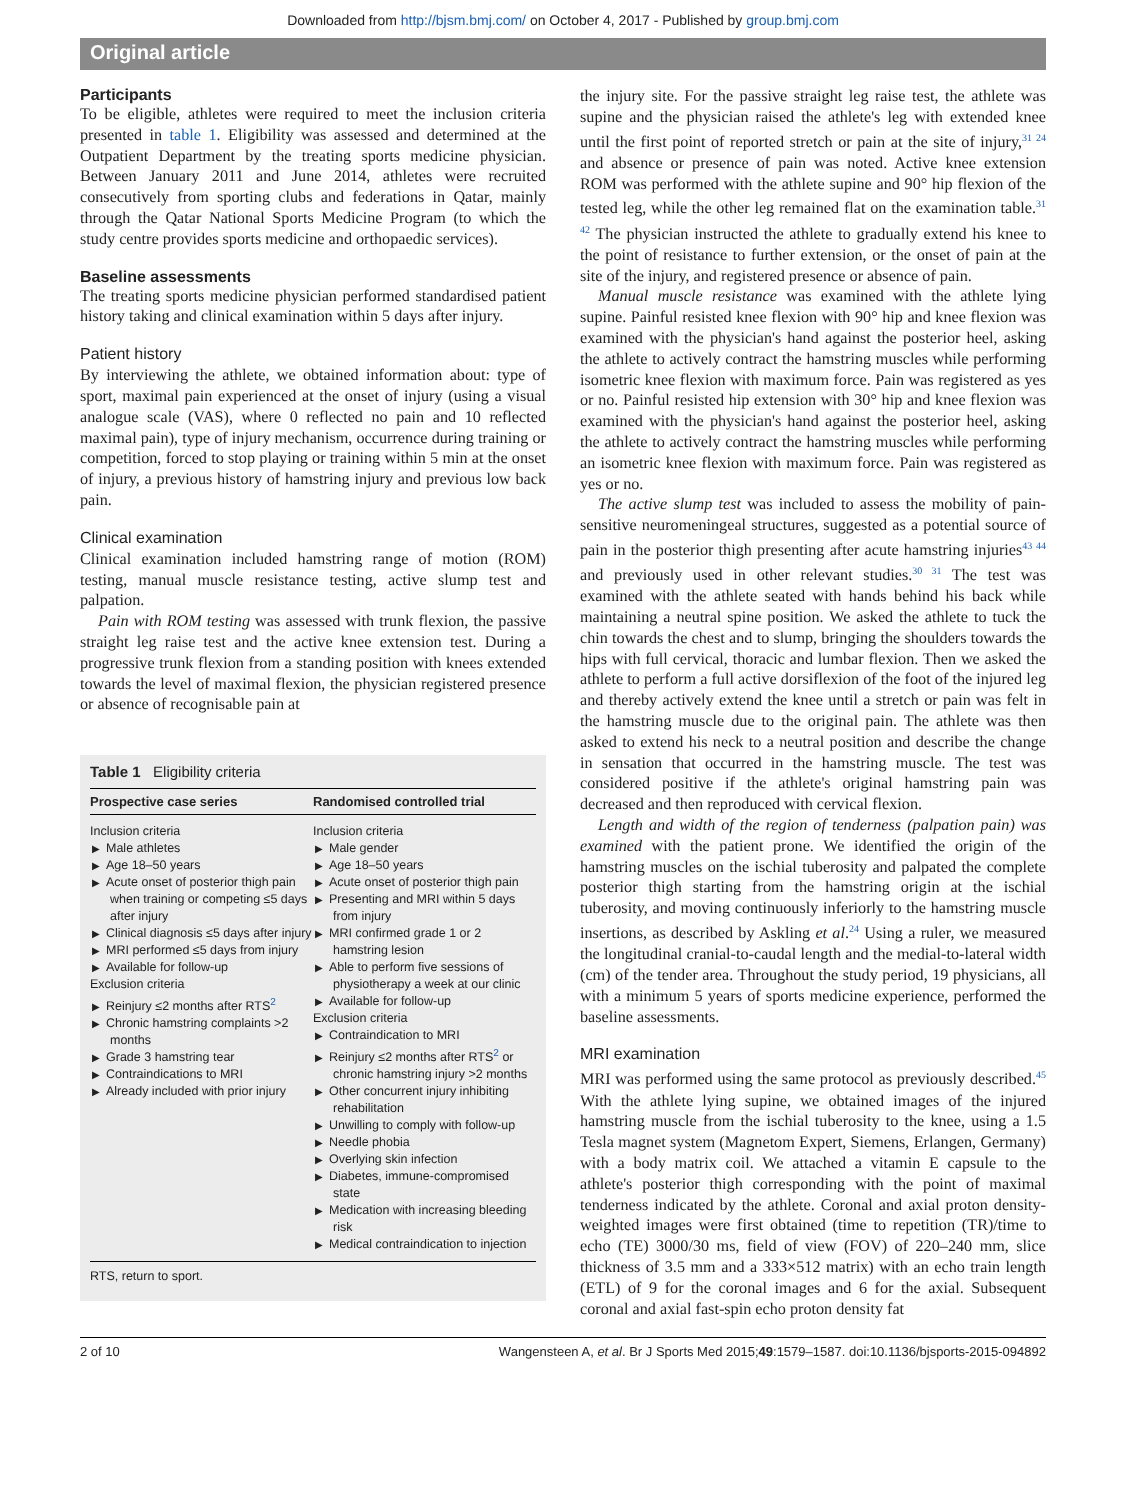Downloaded from http://bjsm.bmj.com/ on October 4, 2017 - Published by group.bmj.com
Original article
Participants
To be eligible, athletes were required to meet the inclusion criteria presented in table 1. Eligibility was assessed and determined at the Outpatient Department by the treating sports medicine physician. Between January 2011 and June 2014, athletes were recruited consecutively from sporting clubs and federations in Qatar, mainly through the Qatar National Sports Medicine Program (to which the study centre provides sports medicine and orthopaedic services).
Baseline assessments
The treating sports medicine physician performed standardised patient history taking and clinical examination within 5 days after injury.
Patient history
By interviewing the athlete, we obtained information about: type of sport, maximal pain experienced at the onset of injury (using a visual analogue scale (VAS), where 0 reflected no pain and 10 reflected maximal pain), type of injury mechanism, occurrence during training or competition, forced to stop playing or training within 5 min at the onset of injury, a previous history of hamstring injury and previous low back pain.
Clinical examination
Clinical examination included hamstring range of motion (ROM) testing, manual muscle resistance testing, active slump test and palpation.
Pain with ROM testing was assessed with trunk flexion, the passive straight leg raise test and the active knee extension test. During a progressive trunk flexion from a standing position with knees extended towards the level of maximal flexion, the physician registered presence or absence of recognisable pain at
Table 1 Eligibility criteria
| Prospective case series | Randomised controlled trial |
| --- | --- |
| Inclusion criteria Male athletes Age 18–50 years Acute onset of posterior thigh pain when training or competing ≤5 days after injury Clinical diagnosis ≤5 days after injury MRI performed ≤5 days from injury Available for follow-up Exclusion criteria Reinjury ≤2 months after RTS<sup>2</sup> Chronic hamstring complaints >2 months Grade 3 hamstring tear Contraindications to MRI Already included with prior injury | Inclusion criteria Male gender Age 18–50 years Acute onset of posterior thigh pain Presenting and MRI within 5 days from injury MRI confirmed grade 1 or 2 hamstring lesion Able to perform five sessions of physiotherapy a week at our clinic Available for follow-up Exclusion criteria Contraindication to MRI Reinjury ≤2 months after RTS<sup>2</sup> or chronic hamstring injury >2 months Other concurrent injury inhibiting rehabilitation Unwilling to comply with follow-up Needle phobia Overlying skin infection Diabetes, immune-compromised state Medication with increasing bleeding risk Medical contraindication to injection |
| RTS, return to sport. | |
the injury site. For the passive straight leg raise test, the athlete was supine and the physician raised the athlete's leg with extended knee until the first point of reported stretch or pain at the site of injury,<sup>31 24</sup> and absence or presence of pain was noted. Active knee extension ROM was performed with the athlete supine and 90° hip flexion of the tested leg, while the other leg remained flat on the examination table.<sup>31 42</sup> The physician instructed the athlete to gradually extend his knee to the point of resistance to further extension, or the onset of pain at the site of the injury, and registered presence or absence of pain.
Manual muscle resistance was examined with the athlete lying supine. Painful resisted knee flexion with 90° hip and knee flexion was examined with the physician's hand against the posterior heel, asking the athlete to actively contract the hamstring muscles while performing isometric knee flexion with maximum force. Pain was registered as yes or no. Painful resisted hip extension with 30° hip and knee flexion was examined with the physician's hand against the posterior heel, asking the athlete to actively contract the hamstring muscles while performing an isometric knee flexion with maximum force. Pain was registered as yes or no.
The active slump test was included to assess the mobility of pain-sensitive neuromeningeal structures, suggested as a potential source of pain in the posterior thigh presenting after acute hamstring injuries<sup>43 44</sup> and previously used in other relevant studies.<sup>30 31</sup> The test was examined with the athlete seated with hands behind his back while maintaining a neutral spine position. We asked the athlete to tuck the chin towards the chest and to slump, bringing the shoulders towards the hips with full cervical, thoracic and lumbar flexion. Then we asked the athlete to perform a full active dorsiflexion of the foot of the injured leg and thereby actively extend the knee until a stretch or pain was felt in the hamstring muscle due to the original pain. The athlete was then asked to extend his neck to a neutral position and describe the change in sensation that occurred in the hamstring muscle. The test was considered positive if the athlete's original hamstring pain was decreased and then reproduced with cervical flexion.
Length and width of the region of tenderness (palpation pain) was examined with the patient prone. We identified the origin of the hamstring muscles on the ischial tuberosity and palpated the complete posterior thigh starting from the hamstring origin at the ischial tuberosity, and moving continuously inferiorly to the hamstring muscle insertions, as described by Askling et al.<sup>24</sup> Using a ruler, we measured the longitudinal cranial-to-caudal length and the medial-to-lateral width (cm) of the tender area. Throughout the study period, 19 physicians, all with a minimum 5 years of sports medicine experience, performed the baseline assessments.
MRI examination
MRI was performed using the same protocol as previously described.<sup>45</sup> With the athlete lying supine, we obtained images of the injured hamstring muscle from the ischial tuberosity to the knee, using a 1.5 Tesla magnet system (Magnetom Expert, Siemens, Erlangen, Germany) with a body matrix coil. We attached a vitamin E capsule to the athlete's posterior thigh corresponding with the point of maximal tenderness indicated by the athlete. Coronal and axial proton density-weighted images were first obtained (time to repetition (TR)/time to echo (TE) 3000/30 ms, field of view (FOV) of 220–240 mm, slice thickness of 3.5 mm and a 333×512 matrix) with an echo train length (ETL) of 9 for the coronal images and 6 for the axial. Subsequent coronal and axial fast-spin echo proton density fat
2 of 10 Wangensteen A, et al. Br J Sports Med 2015;49:1579–1587. doi:10.1136/bjsports-2015-094892